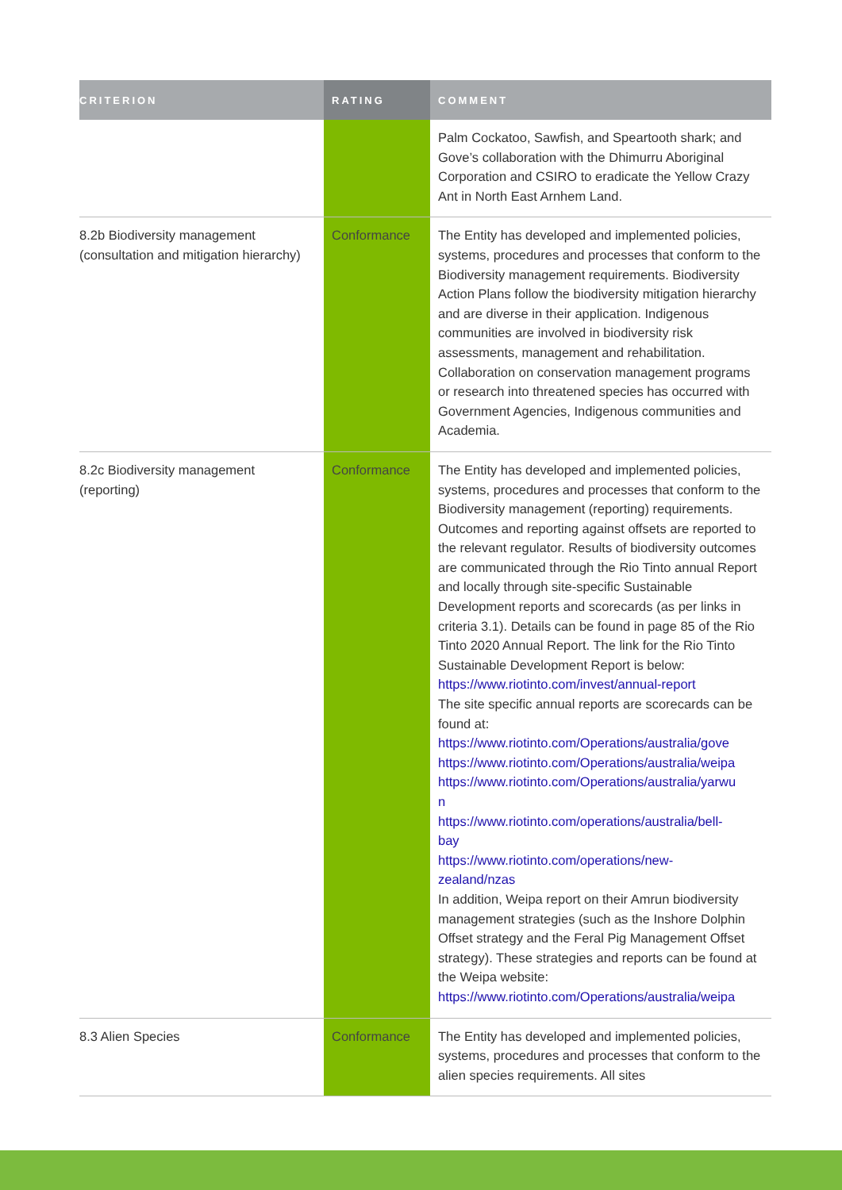| CRITERION | RATING | COMMENT |
| --- | --- | --- |
| | | Palm Cockatoo, Sawfish, and Speartooth shark; and Gove’s collaboration with the Dhimurru Aboriginal Corporation and CSIRO to eradicate the Yellow Crazy Ant in North East Arnhem Land. |
| 8.2b Biodiversity management (consultation and mitigation hierarchy) | Conformance | The Entity has developed and implemented policies, systems, procedures and processes that conform to the Biodiversity management requirements. Biodiversity Action Plans follow the biodiversity mitigation hierarchy and are diverse in their application. Indigenous communities are involved in biodiversity risk assessments, management and rehabilitation. Collaboration on conservation management programs or research into threatened species has occurred with Government Agencies, Indigenous communities and Academia. |
| 8.2c Biodiversity management (reporting) | Conformance | The Entity has developed and implemented policies, systems, procedures and processes that conform to the Biodiversity management (reporting) requirements. Outcomes and reporting against offsets are reported to the relevant regulator. Results of biodiversity outcomes are communicated through the Rio Tinto annual Report and locally through site-specific Sustainable Development reports and scorecards (as per links in criteria 3.1). Details can be found in page 85 of the Rio Tinto 2020 Annual Report. The link for the Rio Tinto Sustainable Development Report is below: https://www.riotinto.com/invest/annual-report The site specific annual reports are scorecards can be found at: https://www.riotinto.com/Operations/australia/gove https://www.riotinto.com/Operations/australia/weipa https://www.riotinto.com/Operations/australia/yarwu n https://www.riotinto.com/operations/australia/bell- bay https://www.riotinto.com/operations/new- zealand/nzas In addition, Weipa report on their Amrun biodiversity management strategies (such as the Inshore Dolphin Offset strategy and the Feral Pig Management Offset strategy). These strategies and reports can be found at the Weipa website: https://www.riotinto.com/Operations/australia/weipa |
| 8.3 Alien Species | Conformance | The Entity has developed and implemented policies, systems, procedures and processes that conform to the alien species requirements. All sites |